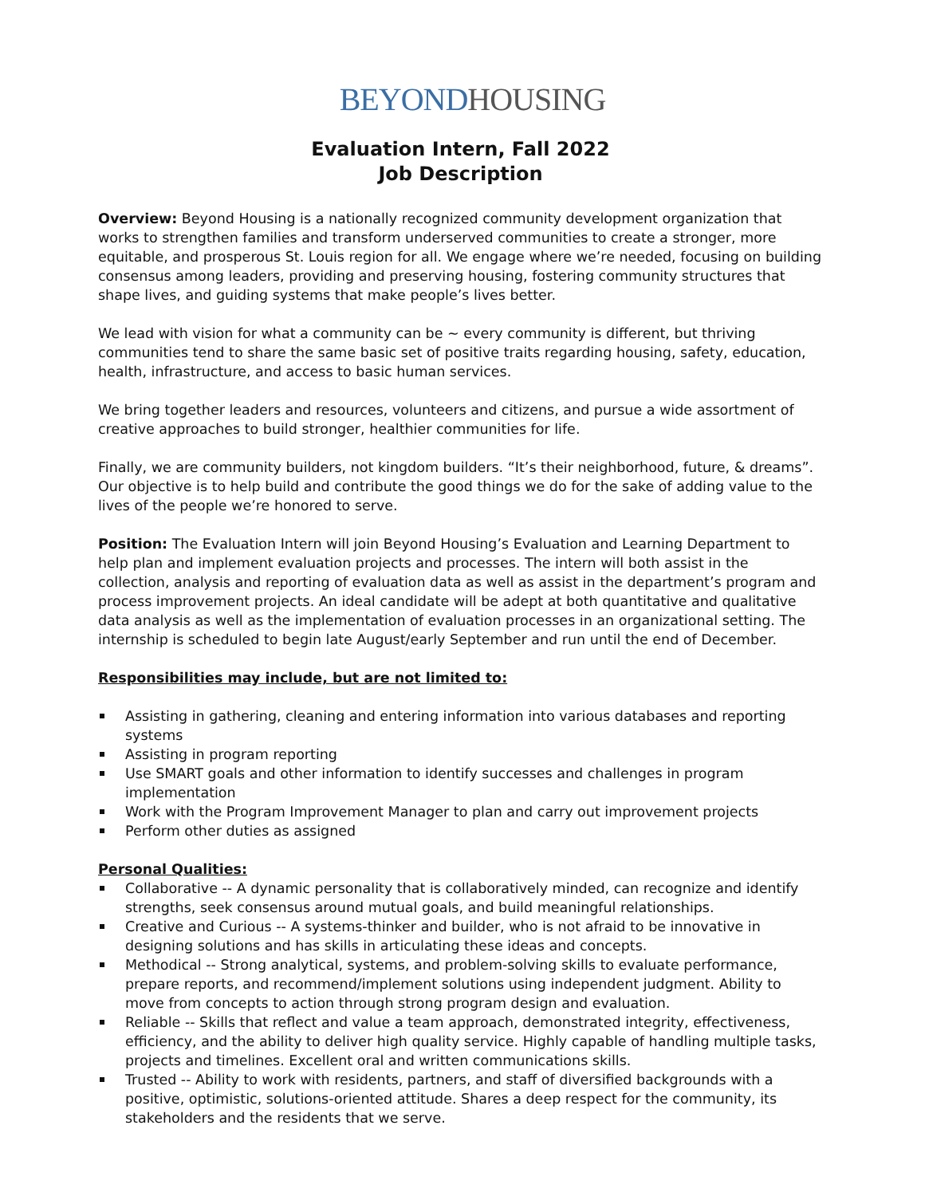BEYOND HOUSING
Evaluation Intern, Fall 2022
Job Description
Overview: Beyond Housing is a nationally recognized community development organization that works to strengthen families and transform underserved communities to create a stronger, more equitable, and prosperous St. Louis region for all. We engage where we’re needed, focusing on building consensus among leaders, providing and preserving housing, fostering community structures that shape lives, and guiding systems that make people’s lives better.
We lead with vision for what a community can be ~ every community is different, but thriving communities tend to share the same basic set of positive traits regarding housing, safety, education, health, infrastructure, and access to basic human services.
We bring together leaders and resources, volunteers and citizens, and pursue a wide assortment of creative approaches to build stronger, healthier communities for life.
Finally, we are community builders, not kingdom builders. “It’s their neighborhood, future, & dreams”. Our objective is to help build and contribute the good things we do for the sake of adding value to the lives of the people we’re honored to serve.
Position: The Evaluation Intern will join Beyond Housing’s Evaluation and Learning Department to help plan and implement evaluation projects and processes. The intern will both assist in the collection, analysis and reporting of evaluation data as well as assist in the department’s program and process improvement projects. An ideal candidate will be adept at both quantitative and qualitative data analysis as well as the implementation of evaluation processes in an organizational setting. The internship is scheduled to begin late August/early September and run until the end of December.
Responsibilities may include, but are not limited to:
Assisting in gathering, cleaning and entering information into various databases and reporting systems
Assisting in program reporting
Use SMART goals and other information to identify successes and challenges in program implementation
Work with the Program Improvement Manager to plan and carry out improvement projects
Perform other duties as assigned
Personal Qualities:
Collaborative -- A dynamic personality that is collaboratively minded, can recognize and identify strengths, seek consensus around mutual goals, and build meaningful relationships.
Creative and Curious -- A systems-thinker and builder, who is not afraid to be innovative in designing solutions and has skills in articulating these ideas and concepts.
Methodical -- Strong analytical, systems, and problem-solving skills to evaluate performance, prepare reports, and recommend/implement solutions using independent judgment. Ability to move from concepts to action through strong program design and evaluation.
Reliable -- Skills that reflect and value a team approach, demonstrated integrity, effectiveness, efficiency, and the ability to deliver high quality service. Highly capable of handling multiple tasks, projects and timelines. Excellent oral and written communications skills.
Trusted -- Ability to work with residents, partners, and staff of diversified backgrounds with a positive, optimistic, solutions-oriented attitude. Shares a deep respect for the community, its stakeholders and the residents that we serve.